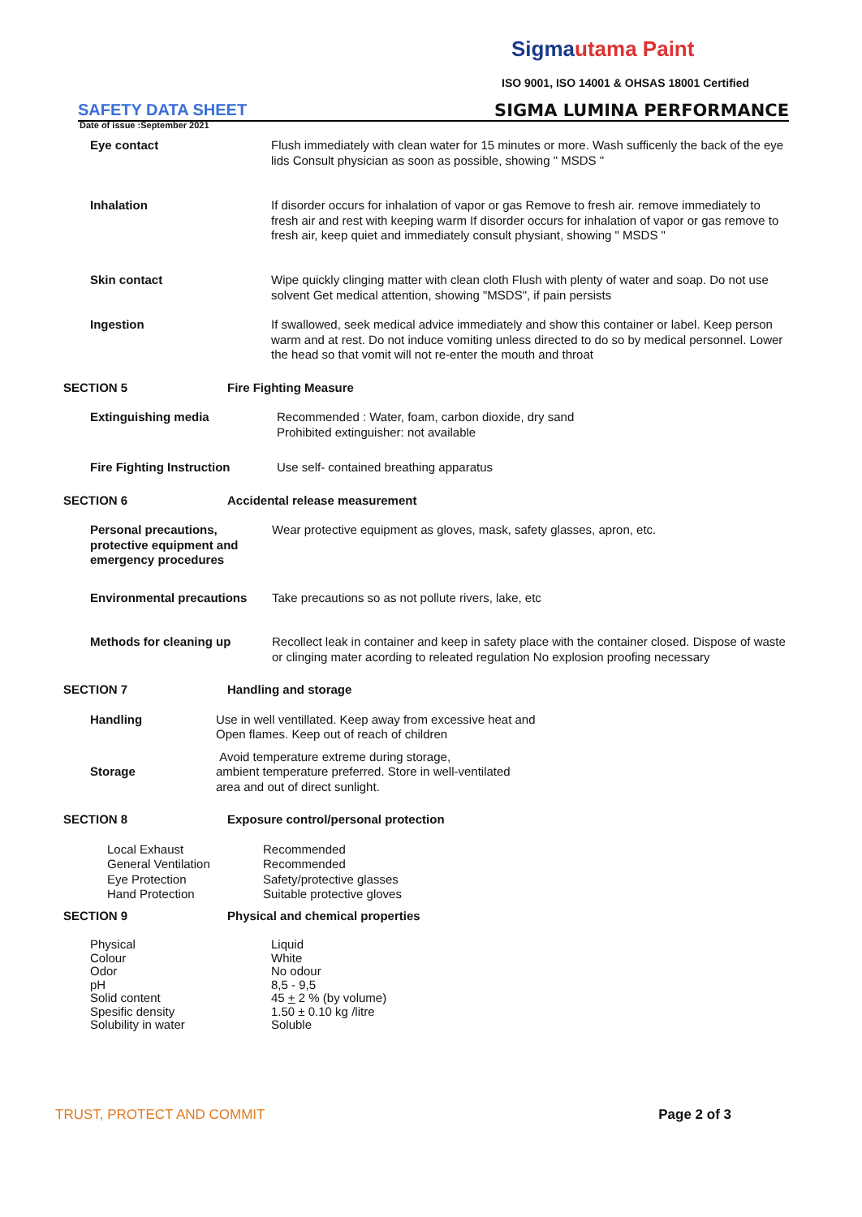Sigmautama Paint
ISO 9001, ISO 14001 & OHSAS 18001 Certified
SAFETY DATA SHEET SIGMA LUMINA PERFORMANCE
Date of issue :September 2021
| Eye contact | Flush immediately with clean water for 15 minutes or more. Wash sufficenly the back of the eye lids Consult physician as soon as possible, showing " MSDS " |
| Inhalation | If disorder occurs for inhalation of vapor or gas Remove to fresh air. remove immediately to fresh air and rest with keeping warm If disorder occurs for inhalation of vapor or gas remove to fresh air, keep quiet and immediately consult physiant, showing " MSDS " |
| Skin contact | Wipe quickly clinging matter with clean cloth Flush with plenty of water and soap. Do not use solvent Get medical attention, showing "MSDS", if pain persists |
| Ingestion | If swallowed, seek medical advice immediately and show this container or label. Keep person warm and at rest. Do not induce vomiting unless directed to do so by medical personnel. Lower the head so that vomit will not re-enter the mouth and throat |
| SECTION 5 | Fire Fighting Measure |
| Extinguishing media | Recommended : Water, foam, carbon dioxide, dry sand Prohibited extinguisher: not available |
| Fire Fighting Instruction | Use self- contained breathing apparatus |
| SECTION 6 | Accidental release measurement |
| Personal precautions, protective equipment and emergency procedures | Wear protective equipment as gloves, mask, safety glasses, apron, etc. |
| Environmental precautions | Take precautions so as not pollute rivers, lake, etc |
| Methods for cleaning up | Recollect leak in container and keep in safety place with the container closed. Dispose of waste or clinging mater acording to releated regulation No explosion proofing necessary |
| SECTION 7 | Handling and storage |
| Handling | Use in well ventillated. Keep away from excessive heat and Open flames. Keep out of reach of children |
| Storage | Avoid temperature extreme during storage, ambient temperature preferred. Store in well-ventilated area and out of direct sunlight. |
| SECTION 8 | Exposure control/personal protection |
| Local Exhaust General Ventilation Eye Protection Hand Protection | Recommended Recommended Safety/protective glasses Suitable protective gloves |
| SECTION 9 | Physical and chemical properties |
| Physical Colour Odor pH Solid content Spesific density Solubility in water | Liquid White No odour 8,5 - 9,5 45 + 2 % (by volume) 1.50 ± 0.10 kg /litre Soluble |
TRUST, PROTECT AND COMMIT Page 2 of 3